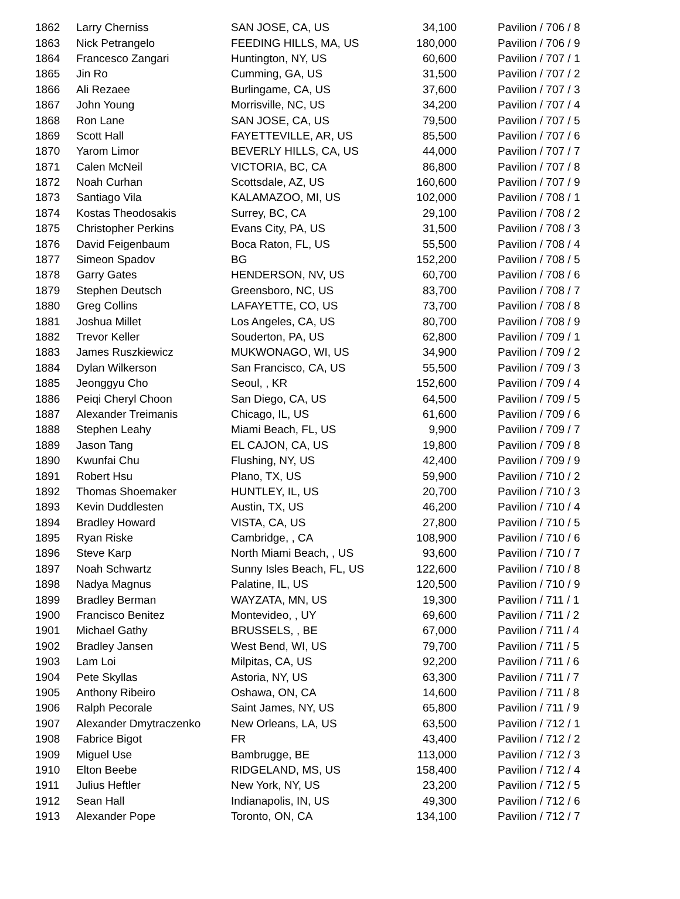| 1862 | Larry Cherniss | SAN JOSE, CA, US | 34,100 | Pavilion / 706 / 8 |
| 1863 | Nick Petrangelo | FEEDING HILLS, MA, US | 180,000 | Pavilion / 706 / 9 |
| 1864 | Francesco Zangari | Huntington, NY, US | 60,600 | Pavilion / 707 / 1 |
| 1865 | Jin Ro | Cumming, GA, US | 31,500 | Pavilion / 707 / 2 |
| 1866 | Ali Rezaee | Burlingame, CA, US | 37,600 | Pavilion / 707 / 3 |
| 1867 | John Young | Morrisville, NC, US | 34,200 | Pavilion / 707 / 4 |
| 1868 | Ron Lane | SAN JOSE, CA, US | 79,500 | Pavilion / 707 / 5 |
| 1869 | Scott Hall | FAYETTEVILLE, AR, US | 85,500 | Pavilion / 707 / 6 |
| 1870 | Yarom Limor | BEVERLY HILLS, CA, US | 44,000 | Pavilion / 707 / 7 |
| 1871 | Calen McNeil | VICTORIA, BC, CA | 86,800 | Pavilion / 707 / 8 |
| 1872 | Noah Curhan | Scottsdale, AZ, US | 160,600 | Pavilion / 707 / 9 |
| 1873 | Santiago Vila | KALAMAZOO, MI, US | 102,000 | Pavilion / 708 / 1 |
| 1874 | Kostas Theodosakis | Surrey, BC, CA | 29,100 | Pavilion / 708 / 2 |
| 1875 | Christopher Perkins | Evans City, PA, US | 31,500 | Pavilion / 708 / 3 |
| 1876 | David Feigenbaum | Boca Raton, FL, US | 55,500 | Pavilion / 708 / 4 |
| 1877 | Simeon Spadov | BG | 152,200 | Pavilion / 708 / 5 |
| 1878 | Garry Gates | HENDERSON, NV, US | 60,700 | Pavilion / 708 / 6 |
| 1879 | Stephen Deutsch | Greensboro, NC, US | 83,700 | Pavilion / 708 / 7 |
| 1880 | Greg Collins | LAFAYETTE, CO, US | 73,700 | Pavilion / 708 / 8 |
| 1881 | Joshua Millet | Los Angeles, CA, US | 80,700 | Pavilion / 708 / 9 |
| 1882 | Trevor Keller | Souderton, PA, US | 62,800 | Pavilion / 709 / 1 |
| 1883 | James Ruszkiewicz | MUKWONAGO, WI, US | 34,900 | Pavilion / 709 / 2 |
| 1884 | Dylan Wilkerson | San Francisco, CA, US | 55,500 | Pavilion / 709 / 3 |
| 1885 | Jeonggyu Cho | Seoul, , KR | 152,600 | Pavilion / 709 / 4 |
| 1886 | Peiqi Cheryl Choon | San Diego, CA, US | 64,500 | Pavilion / 709 / 5 |
| 1887 | Alexander Treimanis | Chicago, IL, US | 61,600 | Pavilion / 709 / 6 |
| 1888 | Stephen Leahy | Miami Beach, FL, US | 9,900 | Pavilion / 709 / 7 |
| 1889 | Jason Tang | EL CAJON, CA, US | 19,800 | Pavilion / 709 / 8 |
| 1890 | Kwunfai Chu | Flushing, NY, US | 42,400 | Pavilion / 709 / 9 |
| 1891 | Robert Hsu | Plano, TX, US | 59,900 | Pavilion / 710 / 2 |
| 1892 | Thomas Shoemaker | HUNTLEY, IL, US | 20,700 | Pavilion / 710 / 3 |
| 1893 | Kevin Duddlesten | Austin, TX, US | 46,200 | Pavilion / 710 / 4 |
| 1894 | Bradley Howard | VISTA, CA, US | 27,800 | Pavilion / 710 / 5 |
| 1895 | Ryan Riske | Cambridge, , CA | 108,900 | Pavilion / 710 / 6 |
| 1896 | Steve Karp | North Miami Beach, , US | 93,600 | Pavilion / 710 / 7 |
| 1897 | Noah Schwartz | Sunny Isles Beach, FL, US | 122,600 | Pavilion / 710 / 8 |
| 1898 | Nadya Magnus | Palatine, IL, US | 120,500 | Pavilion / 710 / 9 |
| 1899 | Bradley Berman | WAYZATA, MN, US | 19,300 | Pavilion / 711 / 1 |
| 1900 | Francisco Benitez | Montevideo, , UY | 69,600 | Pavilion / 711 / 2 |
| 1901 | Michael Gathy | BRUSSELS, , BE | 67,000 | Pavilion / 711 / 4 |
| 1902 | Bradley Jansen | West Bend, WI, US | 79,700 | Pavilion / 711 / 5 |
| 1903 | Lam Loi | Milpitas, CA, US | 92,200 | Pavilion / 711 / 6 |
| 1904 | Pete Skyllas | Astoria, NY, US | 63,300 | Pavilion / 711 / 7 |
| 1905 | Anthony Ribeiro | Oshawa, ON, CA | 14,600 | Pavilion / 711 / 8 |
| 1906 | Ralph Pecorale | Saint James, NY, US | 65,800 | Pavilion / 711 / 9 |
| 1907 | Alexander Dmytraczenko | New Orleans, LA, US | 63,500 | Pavilion / 712 / 1 |
| 1908 | Fabrice Bigot | FR | 43,400 | Pavilion / 712 / 2 |
| 1909 | Miguel Use | Bambrugge, BE | 113,000 | Pavilion / 712 / 3 |
| 1910 | Elton Beebe | RIDGELAND, MS, US | 158,400 | Pavilion / 712 / 4 |
| 1911 | Julius Heftler | New York, NY, US | 23,200 | Pavilion / 712 / 5 |
| 1912 | Sean Hall | Indianapolis, IN, US | 49,300 | Pavilion / 712 / 6 |
| 1913 | Alexander Pope | Toronto, ON, CA | 134,100 | Pavilion / 712 / 7 |